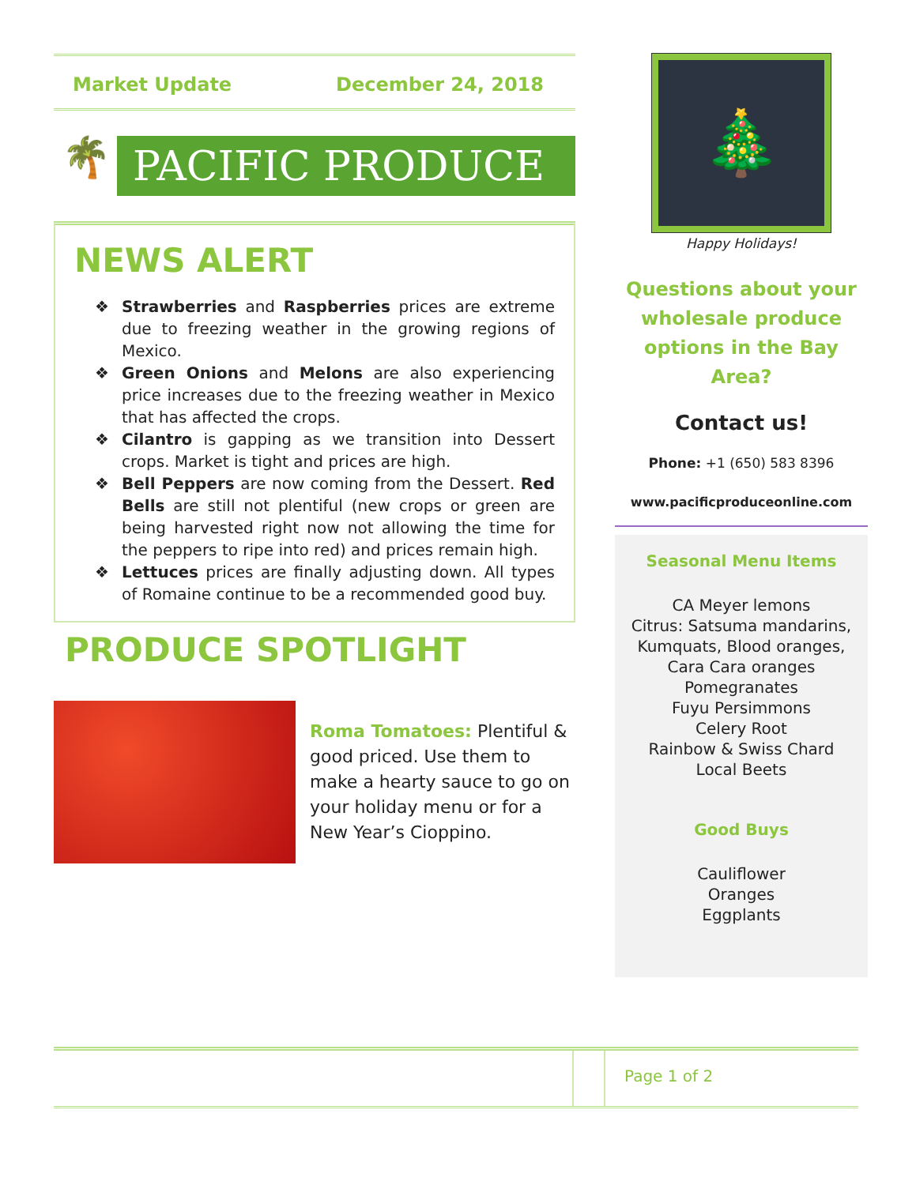Market Update December 24, 2018
🌴
PACIFIC PRODUCE
NEWS ALERT
❖ Strawberries and Raspberries prices are extreme due to freezing weather in the growing regions of Mexico.
❖ Green Onions and Melons are also experiencing price increases due to the freezing weather in Mexico that has affected the crops.
❖ Cilantro is gapping as we transition into Dessert crops. Market is tight and prices are high.
❖ Bell Peppers are now coming from the Dessert. Red Bells are still not plentiful (new crops or green are being harvested right now not allowing the time for the peppers to ripe into red) and prices remain high.
❖ Lettuces prices are finally adjusting down. All types of Romaine continue to be a recommended good buy.
PRODUCE SPOTLIGHT
Roma Tomatoes: Plentiful & good priced. Use them to make a hearty sauce to go on your holiday menu or for a New Year’s Cioppino.
🎄
Happy Holidays!
Questions about your wholesale produce options in the Bay Area?
Contact us!
Phone: +1 (650) 583 8396
www.pacificproduceonline.com
Seasonal Menu Items
CA Meyer lemons
Citrus: Satsuma mandarins, Kumquats, Blood oranges, Cara Cara oranges
Pomegranates
Fuyu Persimmons
Celery Root
Rainbow & Swiss Chard
Local Beets
Good Buys
Cauliflower
Oranges
Eggplants
Page 1 of 2